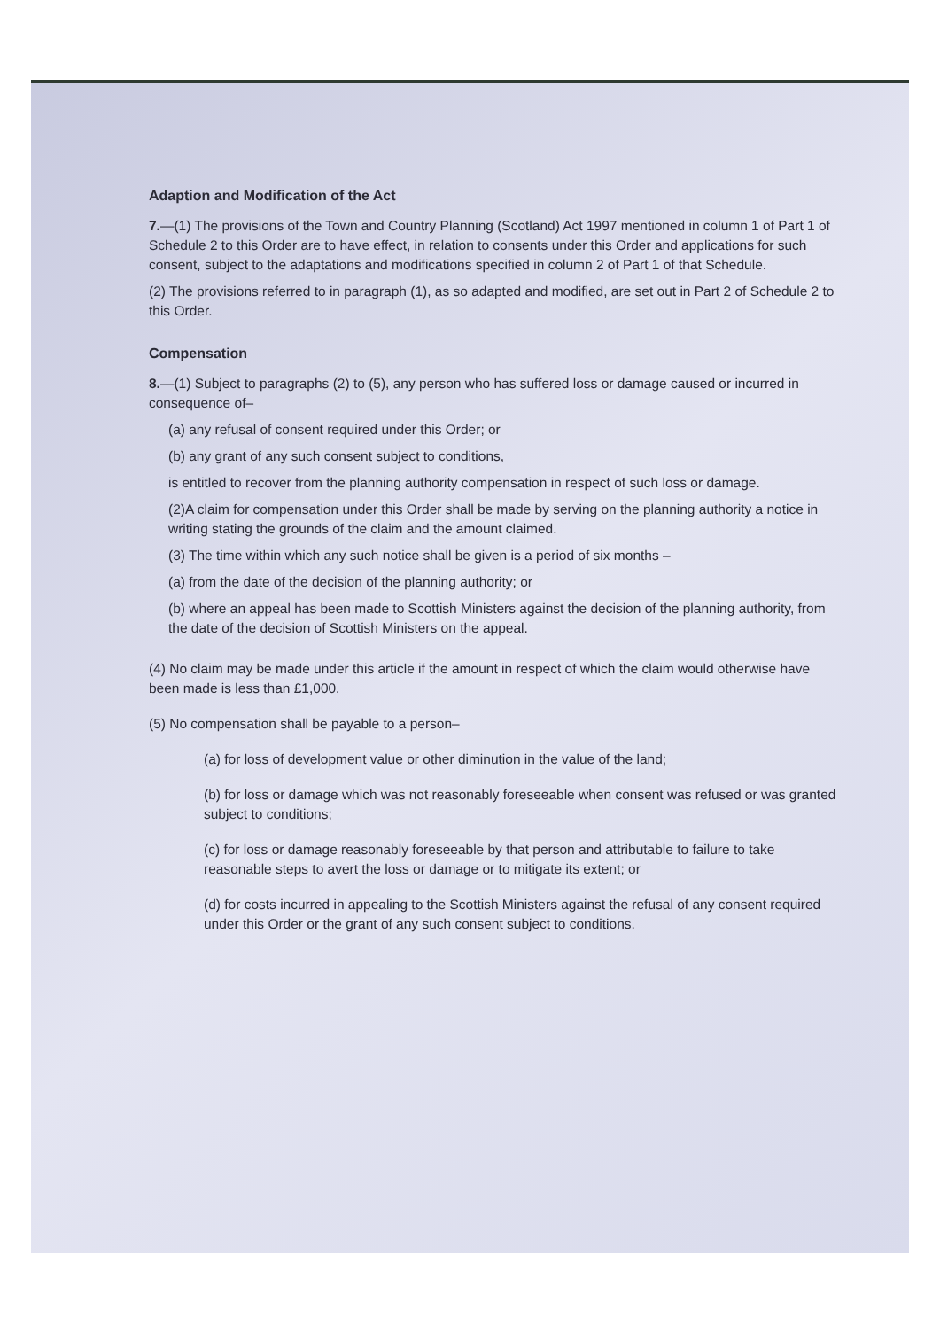Adaption and Modification of the Act
7.—(1) The provisions of the Town and Country Planning (Scotland) Act 1997 mentioned in column 1 of Part 1 of Schedule 2 to this Order are to have effect, in relation to consents under this Order and applications for such consent, subject to the adaptations and modifications specified in column 2 of Part 1 of that Schedule.
(2) The provisions referred to in paragraph (1), as so adapted and modified, are set out in Part 2 of Schedule 2 to this Order.
Compensation
8.—(1) Subject to paragraphs (2) to (5), any person who has suffered loss or damage caused or incurred in consequence of–
(a) any refusal of consent required under this Order; or
(b) any grant of any such consent subject to conditions,
is entitled to recover from the planning authority compensation in respect of such loss or damage.
(2)A claim for compensation under this Order shall be made by serving on the planning authority a notice in writing stating the grounds of the claim and the amount claimed.
(3) The time within which any such notice shall be given is a period of six months –
(a) from the date of the decision of the planning authority; or
(b) where an appeal has been made to Scottish Ministers against the decision of the planning authority, from the date of the decision of Scottish Ministers on the appeal.
(4) No claim may be made under this article if the amount in respect of which the claim would otherwise have been made is less than £1,000.
(5) No compensation shall be payable to a person–
(a) for loss of development value or other diminution in the value of the land;
(b) for loss or damage which was not reasonably foreseeable when consent was refused or was granted subject to conditions;
(c) for loss or damage reasonably foreseeable by that person and attributable to failure to take reasonable steps to avert the loss or damage or to mitigate its extent; or
(d) for costs incurred in appealing to the Scottish Ministers against the refusal of any consent required under this Order or the grant of any such consent subject to conditions.